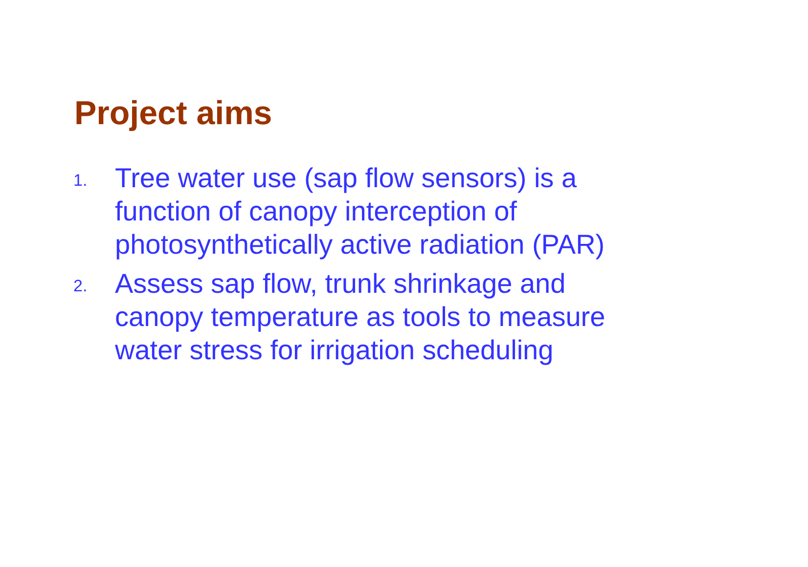Project aims
1.
Tree water use (sap flow sensors) is a function of canopy interception of photosynthetically active radiation (PAR)
2.
Assess sap flow, trunk shrinkage and canopy temperature as tools to measure water stress for irrigation scheduling